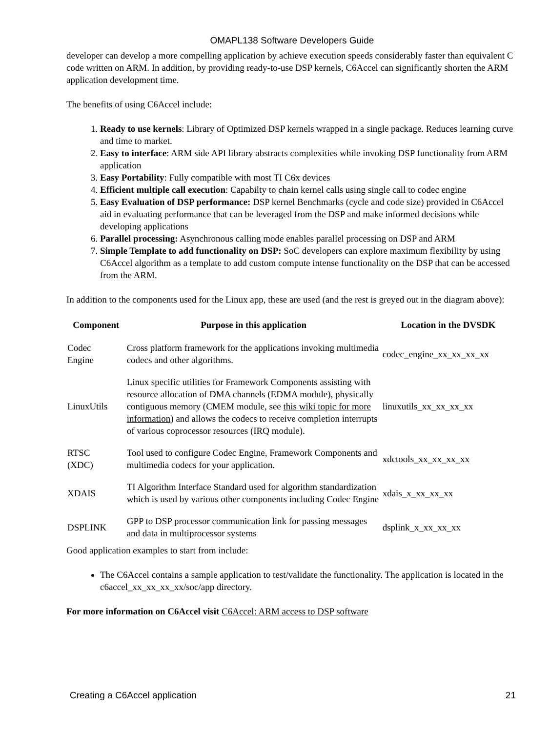OMAPL138 Software Developers Guide
developer can develop a more compelling application by achieve execution speeds considerably faster than equivalent C code written on ARM. In addition, by providing ready-to-use DSP kernels, C6Accel can significantly shorten the ARM application development time.
The benefits of using C6Accel include:
1. Ready to use kernels: Library of Optimized DSP kernels wrapped in a single package. Reduces learning curve and time to market.
2. Easy to interface: ARM side API library abstracts complexities while invoking DSP functionality from ARM application
3. Easy Portability: Fully compatible with most TI C6x devices
4. Efficient multiple call execution: Capabilty to chain kernel calls using single call to codec engine
5. Easy Evaluation of DSP performance: DSP kernel Benchmarks (cycle and code size) provided in C6Accel aid in evaluating performance that can be leveraged from the DSP and make informed decisions while developing applications
6. Parallel processing: Asynchronous calling mode enables parallel processing on DSP and ARM
7. Simple Template to add functionality on DSP: SoC developers can explore maximum flexibility by using C6Accel algorithm as a template to add custom compute intense functionality on the DSP that can be accessed from the ARM.
In addition to the components used for the Linux app, these are used (and the rest is greyed out in the diagram above):
| Component | Purpose in this application | Location in the DVSDK |
| --- | --- | --- |
| Codec Engine | Cross platform framework for the applications invoking multimedia codecs and other algorithms. | codec_engine_xx_xx_xx_xx |
| LinuxUtils | Linux specific utilities for Framework Components assisting with resource allocation of DMA channels (EDMA module), physically contiguous memory (CMEM module, see this wiki topic for more information ) and allows the codecs to receive completion interrupts of various coprocessor resources (IRQ module). | linuxutils_xx_xx_xx_xx |
| RTSC (XDC) | Tool used to configure Codec Engine, Framework Components and multimedia codecs for your application. | xdctools_xx_xx_xx_xx |
| XDAIS | TI Algorithm Interface Standard used for algorithm standardization which is used by various other components including Codec Engine | xdais_x_xx_xx_xx |
| DSPLINK | GPP to DSP processor communication link for passing messages and data in multiprocessor systems | dsplink_x_xx_xx_xx |
Good application examples to start from include:
The C6Accel contains a sample application to test/validate the functionality. The application is located in the c6accel_xx_xx_xx_xx/soc/app directory.
For more information on C6Accel visit C6Accel: ARM access to DSP software
Creating a C6Accel application 21